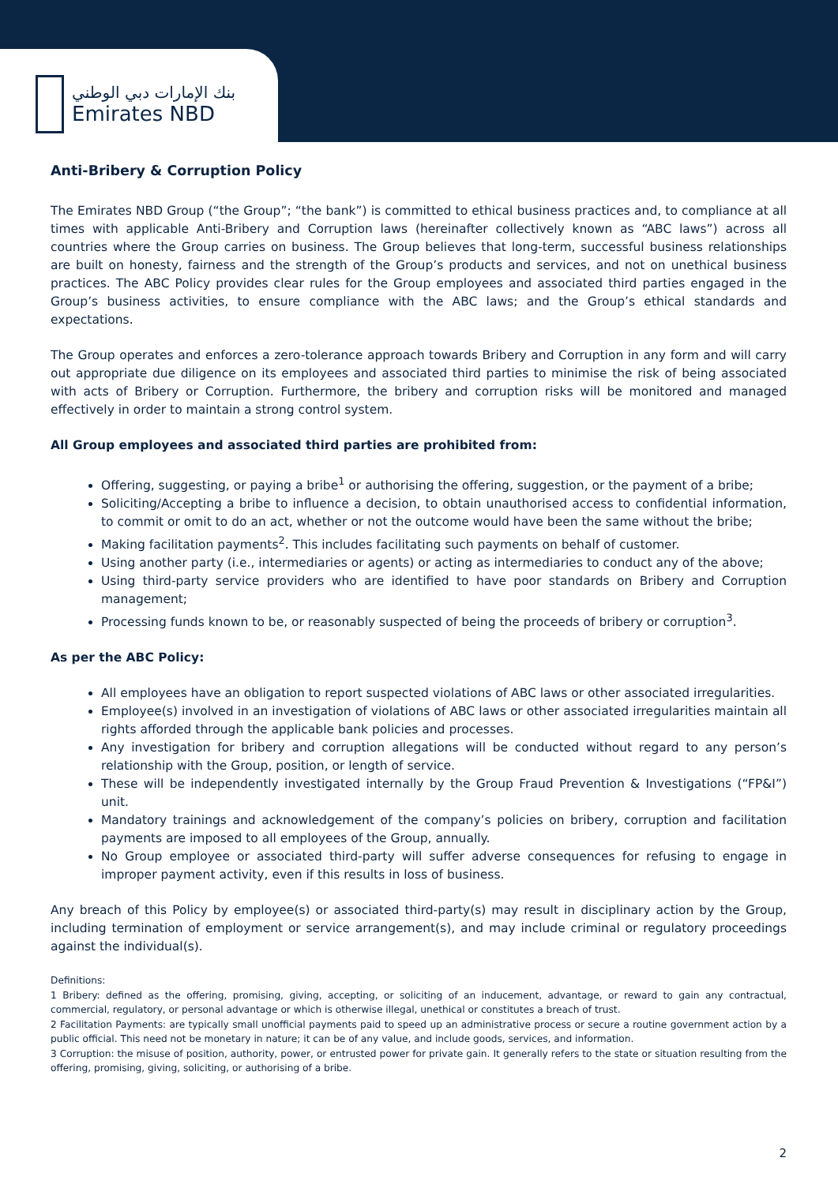بنك الإمارات دبي الوطني
Emirates NBD
Anti-Bribery & Corruption Policy
The Emirates NBD Group (“the Group”; “the bank”) is committed to ethical business practices and, to compliance at all times with applicable Anti-Bribery and Corruption laws (hereinafter collectively known as “ABC laws”) across all countries where the Group carries on business. The Group believes that long-term, successful business relationships are built on honesty, fairness and the strength of the Group’s products and services, and not on unethical business practices. The ABC Policy provides clear rules for the Group employees and associated third parties engaged in the Group’s business activities, to ensure compliance with the ABC laws; and the Group’s ethical standards and expectations.
The Group operates and enforces a zero-tolerance approach towards Bribery and Corruption in any form and will carry out appropriate due diligence on its employees and associated third parties to minimise the risk of being associated with acts of Bribery or Corruption. Furthermore, the bribery and corruption risks will be monitored and managed effectively in order to maintain a strong control system.
All Group employees and associated third parties are prohibited from:
Offering, suggesting, or paying a bribe<sup>1</sup> or authorising the offering, suggestion, or the payment of a bribe;
Soliciting/Accepting a bribe to influence a decision, to obtain unauthorised access to confidential information, to commit or omit to do an act, whether or not the outcome would have been the same without the bribe;
Making facilitation payments<sup>2</sup>. This includes facilitating such payments on behalf of customer.
Using another party (i.e., intermediaries or agents) or acting as intermediaries to conduct any of the above;
Using third-party service providers who are identified to have poor standards on Bribery and Corruption management;
Processing funds known to be, or reasonably suspected of being the proceeds of bribery or corruption<sup>3</sup>.
As per the ABC Policy:
All employees have an obligation to report suspected violations of ABC laws or other associated irregularities.
Employee(s) involved in an investigation of violations of ABC laws or other associated irregularities maintain all rights afforded through the applicable bank policies and processes.
Any investigation for bribery and corruption allegations will be conducted without regard to any person’s relationship with the Group, position, or length of service.
These will be independently investigated internally by the Group Fraud Prevention & Investigations (“FP&I”) unit.
Mandatory trainings and acknowledgement of the company’s policies on bribery, corruption and facilitation payments are imposed to all employees of the Group, annually.
No Group employee or associated third-party will suffer adverse consequences for refusing to engage in improper payment activity, even if this results in loss of business.
Any breach of this Policy by employee(s) or associated third-party(s) may result in disciplinary action by the Group, including termination of employment or service arrangement(s), and may include criminal or regulatory proceedings against the individual(s).
Definitions:
1 Bribery: defined as the offering, promising, giving, accepting, or soliciting of an inducement, advantage, or reward to gain any contractual, commercial, regulatory, or personal advantage or which is otherwise illegal, unethical or constitutes a breach of trust.
2 Facilitation Payments: are typically small unofficial payments paid to speed up an administrative process or secure a routine government action by a public official. This need not be monetary in nature; it can be of any value, and include goods, services, and information.
3 Corruption: the misuse of position, authority, power, or entrusted power for private gain. It generally refers to the state or situation resulting from the offering, promising, giving, soliciting, or authorising of a bribe.
2